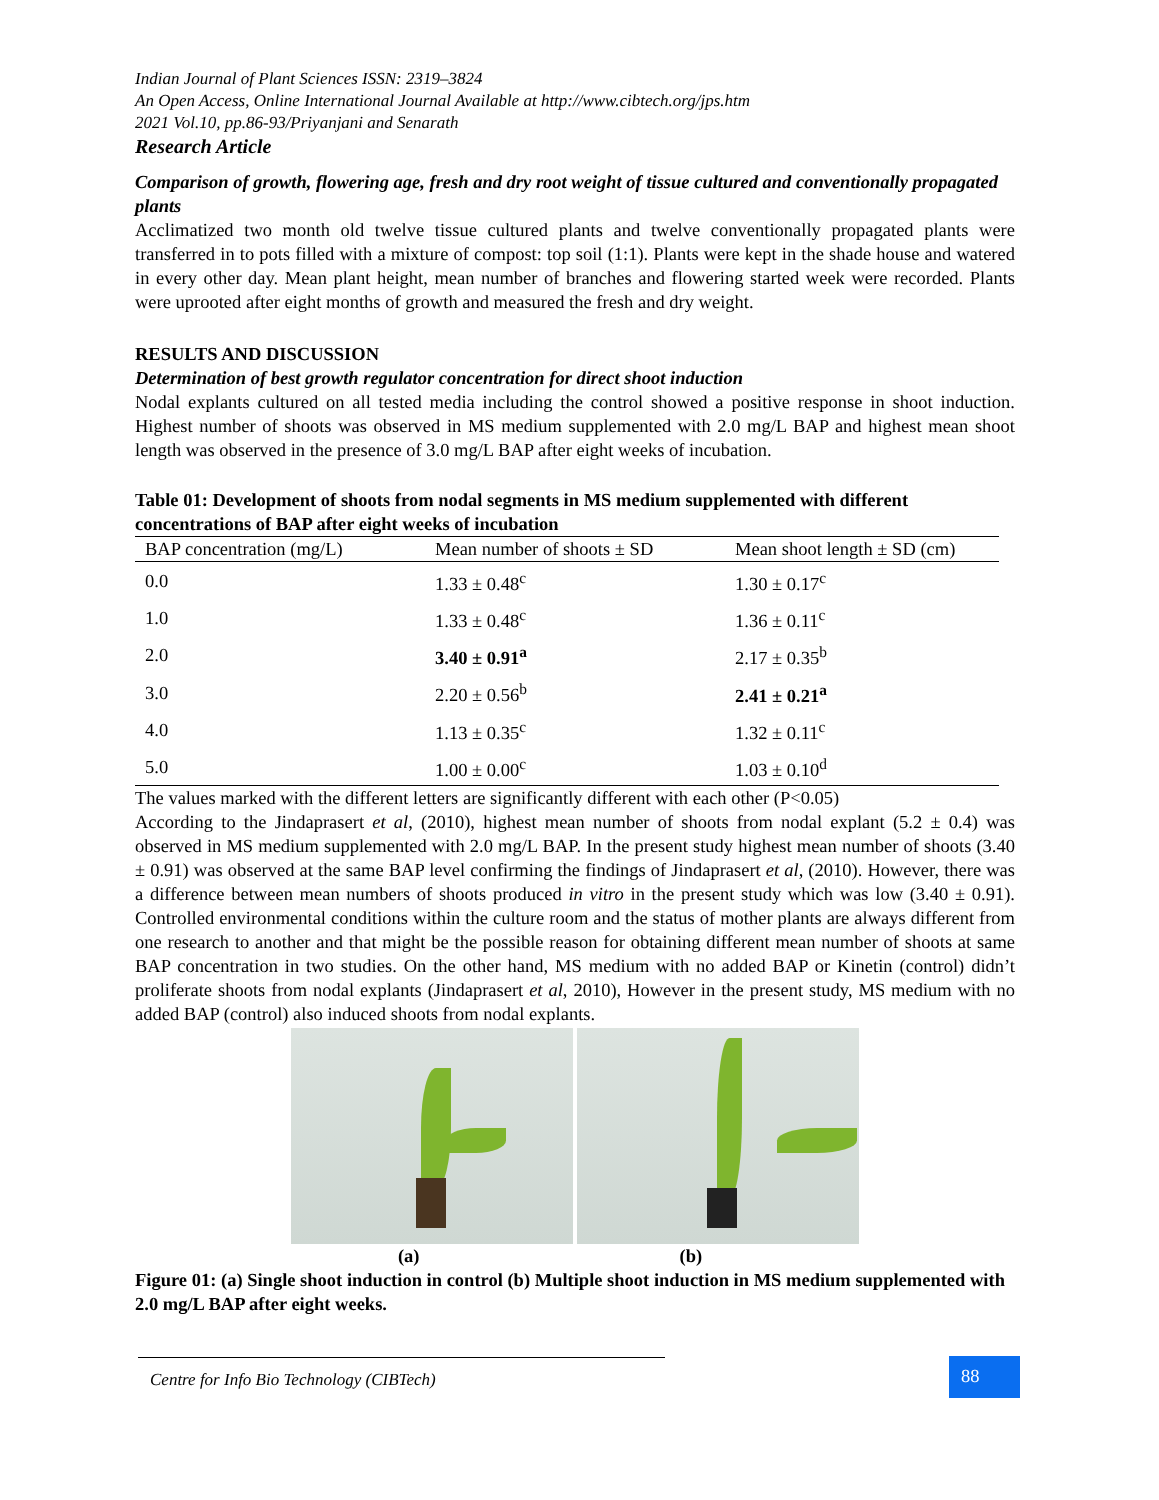Indian Journal of Plant Sciences ISSN: 2319–3824
An Open Access, Online International Journal Available at http://www.cibtech.org/jps.htm
2021 Vol.10, pp.86-93/Priyanjani and Senarath
Research Article
Comparison of growth, flowering age, fresh and dry root weight of tissue cultured and conventionally propagated plants
Acclimatized two month old twelve tissue cultured plants and twelve conventionally propagated plants were transferred in to pots filled with a mixture of compost: top soil (1:1). Plants were kept in the shade house and watered in every other day. Mean plant height, mean number of branches and flowering started week were recorded. Plants were uprooted after eight months of growth and measured the fresh and dry weight.
RESULTS AND DISCUSSION
Determination of best growth regulator concentration for direct shoot induction
Nodal explants cultured on all tested media including the control showed a positive response in shoot induction. Highest number of shoots was observed in MS medium supplemented with 2.0 mg/L BAP and highest mean shoot length was observed in the presence of 3.0 mg/L BAP after eight weeks of incubation.
Table 01: Development of shoots from nodal segments in MS medium supplemented with different concentrations of BAP after eight weeks of incubation
| BAP concentration (mg/L) | Mean number of shoots ± SD | Mean shoot length ± SD (cm) |
| --- | --- | --- |
| 0.0 | 1.33 ± 0.48<sup>c</sup> | 1.30 ± 0.17<sup>c</sup> |
| 1.0 | 1.33 ± 0.48<sup>c</sup> | 1.36 ± 0.11<sup>c</sup> |
| 2.0 | 3.40 ± 0.91<sup>a</sup> | 2.17 ± 0.35<sup>b</sup> |
| 3.0 | 2.20 ± 0.56<sup>b</sup> | 2.41 ± 0.21<sup>a</sup> |
| 4.0 | 1.13 ± 0.35<sup>c</sup> | 1.32 ± 0.11<sup>c</sup> |
| 5.0 | 1.00 ± 0.00<sup>c</sup> | 1.03 ± 0.10<sup>d</sup> |
The values marked with the different letters are significantly different with each other (P<0.05)
According to the Jindaprasert et al, (2010), highest mean number of shoots from nodal explant (5.2 ± 0.4) was observed in MS medium supplemented with 2.0 mg/L BAP. In the present study highest mean number of shoots (3.40 ± 0.91) was observed at the same BAP level confirming the findings of Jindaprasert et al, (2010). However, there was a difference between mean numbers of shoots produced in vitro in the present study which was low (3.40 ± 0.91). Controlled environmental conditions within the culture room and the status of mother plants are always different from one research to another and that might be the possible reason for obtaining different mean number of shoots at same BAP concentration in two studies. On the other hand, MS medium with no added BAP or Kinetin (control) didn’t proliferate shoots from nodal explants (Jindaprasert et al, 2010), However in the present study, MS medium with no added BAP (control) also induced shoots from nodal explants.
(a) (b)
Figure 01: (a) Single shoot induction in control (b) Multiple shoot induction in MS medium supplemented with 2.0 mg/L BAP after eight weeks.
Centre for Info Bio Technology (CIBTech) 88